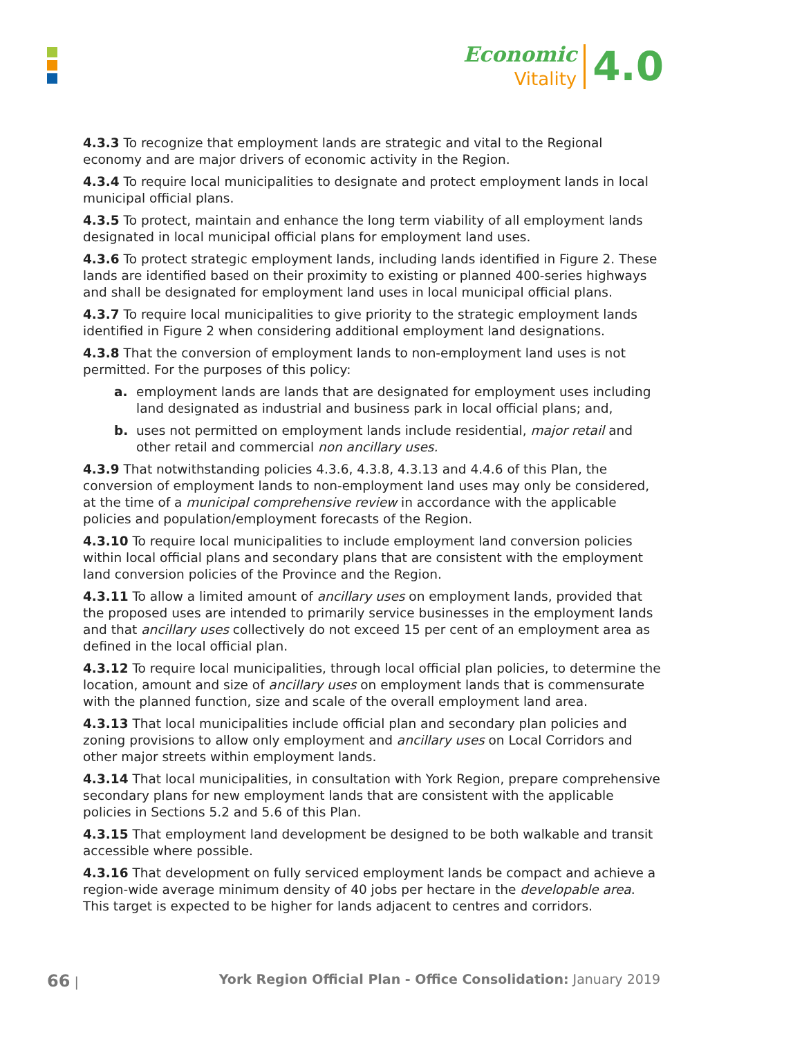Economic
Vitality
4.0
4.3.3 To recognize that employment lands are strategic and vital to the Regional economy and are major drivers of economic activity in the Region.
4.3.4 To require local municipalities to designate and protect employment lands in local municipal official plans.
4.3.5 To protect, maintain and enhance the long term viability of all employment lands designated in local municipal official plans for employment land uses.
4.3.6 To protect strategic employment lands, including lands identified in Figure 2. These lands are identified based on their proximity to existing or planned 400-series highways and shall be designated for employment land uses in local municipal official plans.
4.3.7 To require local municipalities to give priority to the strategic employment lands identified in Figure 2 when considering additional employment land designations.
4.3.8 That the conversion of employment lands to non-employment land uses is not permitted. For the purposes of this policy:
a. employment lands are lands that are designated for employment uses including land designated as industrial and business park in local official plans; and,
b. uses not permitted on employment lands include residential, major retail and other retail and commercial non ancillary uses.
4.3.9 That notwithstanding policies 4.3.6, 4.3.8, 4.3.13 and 4.4.6 of this Plan, the conversion of employment lands to non-employment land uses may only be considered, at the time of a municipal comprehensive review in accordance with the applicable policies and population/employment forecasts of the Region.
4.3.10 To require local municipalities to include employment land conversion policies within local official plans and secondary plans that are consistent with the employment land conversion policies of the Province and the Region.
4.3.11 To allow a limited amount of ancillary uses on employment lands, provided that the proposed uses are intended to primarily service businesses in the employment lands and that ancillary uses collectively do not exceed 15 per cent of an employment area as defined in the local official plan.
4.3.12 To require local municipalities, through local official plan policies, to determine the location, amount and size of ancillary uses on employment lands that is commensurate with the planned function, size and scale of the overall employment land area.
4.3.13 That local municipalities include official plan and secondary plan policies and zoning provisions to allow only employment and ancillary uses on Local Corridors and other major streets within employment lands.
4.3.14 That local municipalities, in consultation with York Region, prepare comprehensive secondary plans for new employment lands that are consistent with the applicable policies in Sections 5.2 and 5.6 of this Plan.
4.3.15 That employment land development be designed to be both walkable and transit accessible where possible.
4.3.16 That development on fully serviced employment lands be compact and achieve a region-wide average minimum density of 40 jobs per hectare in the developable area. This target is expected to be higher for lands adjacent to centres and corridors.
66 | York Region Official Plan - Office Consolidation: January 2019